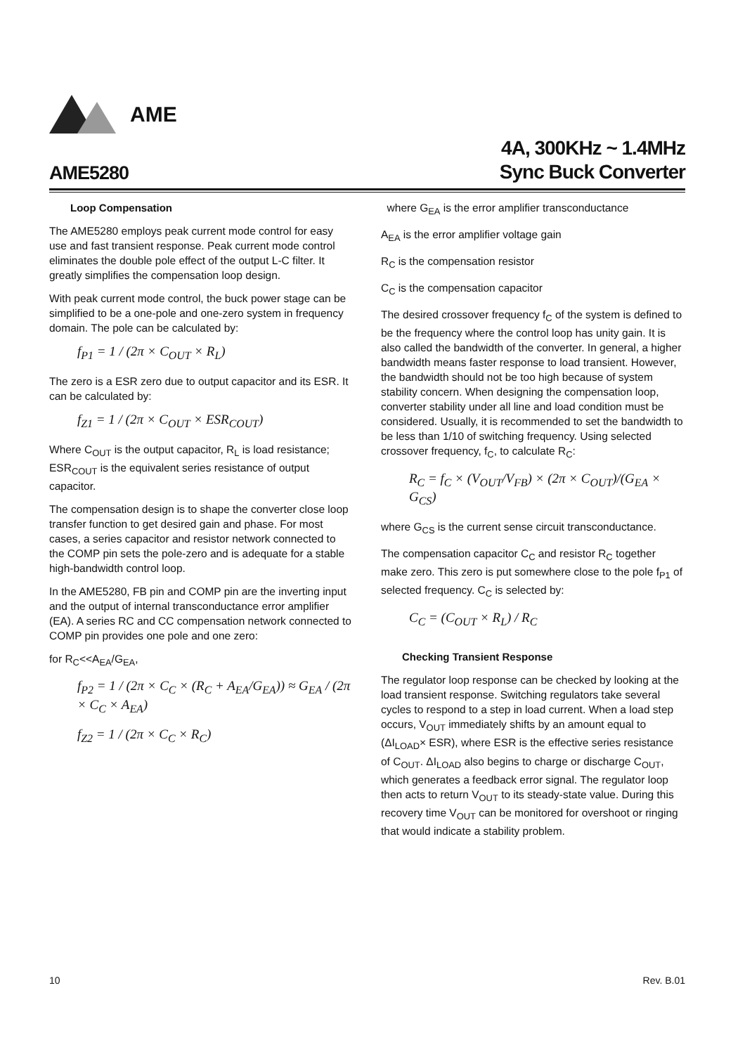AME
AME5280
4A, 300KHz ~ 1.4MHz
Sync Buck Converter
Loop Compensation
The AME5280 employs peak current mode control for easy use and fast transient response. Peak current mode control eliminates the double pole effect of the output L-C filter. It greatly simplifies the compensation loop design.
With peak current mode control, the buck power stage can be simplified to be a one-pole and one-zero system in frequency domain. The pole can be calculated by:
f<sub>P1</sub> = 1 / (2π × C<sub>OUT</sub> × R<sub>L</sub>)
The zero is a ESR zero due to output capacitor and its ESR. It can be calculated by:
f<sub>Z1</sub> = 1 / (2π × C<sub>OUT</sub> × ESR<sub>COUT</sub>)
Where C<sub>OUT</sub> is the output capacitor, R<sub>L</sub> is load resistance; ESR<sub>COUT</sub> is the equivalent series resistance of output capacitor.
The compensation design is to shape the converter close loop transfer function to get desired gain and phase. For most cases, a series capacitor and resistor network connected to the COMP pin sets the pole-zero and is adequate for a stable high-bandwidth control loop.
In the AME5280, FB pin and COMP pin are the inverting input and the output of internal transconductance error amplifier (EA). A series RC and CC compensation network connected to COMP pin provides one pole and one zero:
for R<sub>C</sub><<A<sub>EA</sub>/G<sub>EA</sub>,
f<sub>P2</sub> = 1 / (2π × C<sub>C</sub> × (R<sub>C</sub> + A<sub>EA</sub>/G<sub>EA</sub>)) ≈ G<sub>EA</sub> / (2π × C<sub>C</sub> × A<sub>EA</sub>)
f<sub>Z2</sub> = 1 / (2π × C<sub>C</sub> × R<sub>C</sub>)
where G<sub>EA</sub> is the error amplifier transconductance
A<sub>EA</sub> is the error amplifier voltage gain
R<sub>C</sub> is the compensation resistor
C<sub>C</sub> is the compensation capacitor
The desired crossover frequency f<sub>C</sub> of the system is defined to be the frequency where the control loop has unity gain. It is also called the bandwidth of the converter. In general, a higher bandwidth means faster response to load transient. However, the bandwidth should not be too high because of system stability concern. When designing the compensation loop, converter stability under all line and load condition must be considered. Usually, it is recommended to set the bandwidth to be less than 1/10 of switching frequency. Using selected crossover frequency, f<sub>C</sub>, to calculate R<sub>C</sub>:
R<sub>C</sub> = f<sub>C</sub> × (V<sub>OUT</sub>/V<sub>FB</sub>) × (2π × C<sub>OUT</sub>)/(G<sub>EA</sub> × G<sub>CS</sub>)
where G<sub>CS</sub> is the current sense circuit transconductance.
The compensation capacitor C<sub>C</sub> and resistor R<sub>C</sub> together make zero. This zero is put somewhere close to the pole f<sub>P1</sub> of selected frequency. C<sub>C</sub> is selected by:
C<sub>C</sub> = (C<sub>OUT</sub> × R<sub>L</sub>) / R<sub>C</sub>
Checking Transient Response
The regulator loop response can be checked by looking at the load transient response. Switching regulators take several cycles to respond to a step in load current. When a load step occurs, V<sub>OUT</sub> immediately shifts by an amount equal to (ΔI<sub>LOAD</sub>× ESR), where ESR is the effective series resistance of C<sub>OUT</sub>. ΔI<sub>LOAD</sub> also begins to charge or discharge C<sub>OUT</sub>, which generates a feedback error signal. The regulator loop then acts to return V<sub>OUT</sub> to its steady-state value. During this recovery time V<sub>OUT</sub> can be monitored for overshoot or ringing that would indicate a stability problem.
10 Rev. B.01